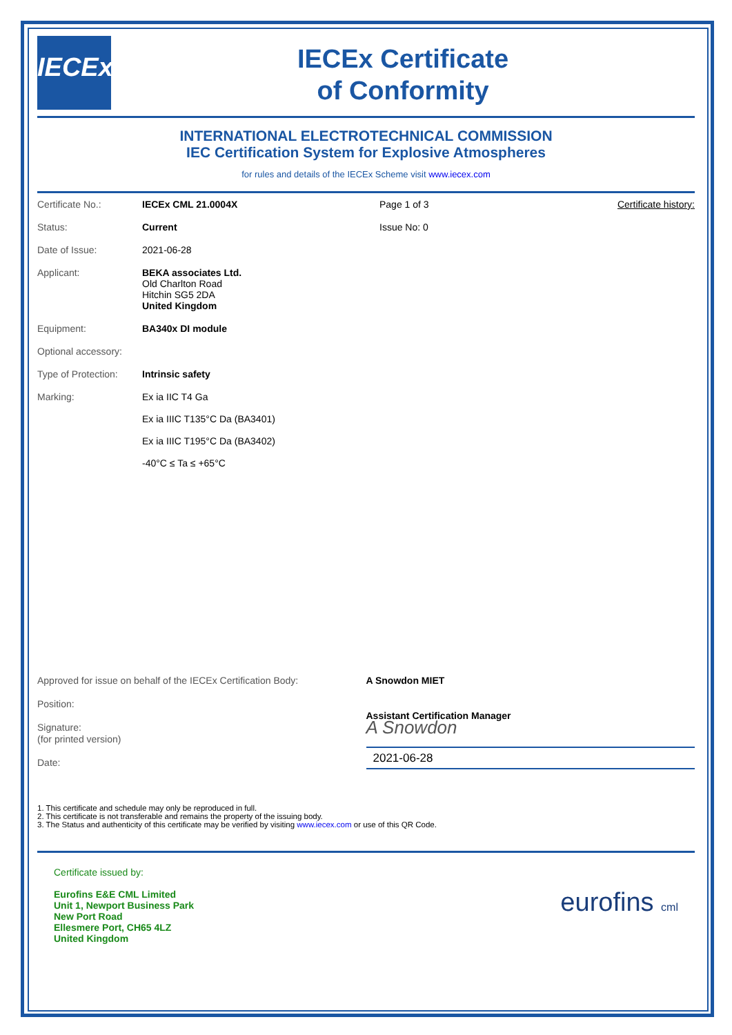IECEx
IECEx Certificate
of Conformity
INTERNATIONAL ELECTROTECHNICAL COMMISSION
IEC Certification System for Explosive Atmospheres
for rules and details of the IECEx Scheme visit www.iecex.com
| Certificate No.: | IECEx CML 21.0004X | Page 1 of 3 | Certificate history: |
| Status: | Current | Issue No: 0 | |
| Date of Issue: | 2021-06-28 | | |
| Applicant: | BEKA associates Ltd. Old Charlton Road Hitchin SG5 2DA United Kingdom | | |
| Equipment: | BA340x DI module | | |
| Optional accessory: | | | |
| Type of Protection: | Intrinsic safety | | |
| Marking: | Ex ia IIC T4 Ga Ex ia IIIC T135°C Da (BA3401) Ex ia IIIC T195°C Da (BA3402) -40°C ≤ Ta ≤ +65°C | | |
Approved for issue on behalf of the IECEx Certification Body:
Position:
Signature:
(for printed version)
Date:
A Snowdon MIET
Assistant Certification Manager
A Snowdon
2021-06-28
1. This certificate and schedule may only be reproduced in full.
2. This certificate is not transferable and remains the property of the issuing body.
3. The Status and authenticity of this certificate may be verified by visiting www.iecex.com or use of this QR Code.
Certificate issued by:
Eurofins E&E CML Limited
Unit 1, Newport Business Park
New Port Road
Ellesmere Port, CH65 4LZ
United Kingdom
eurofins cml